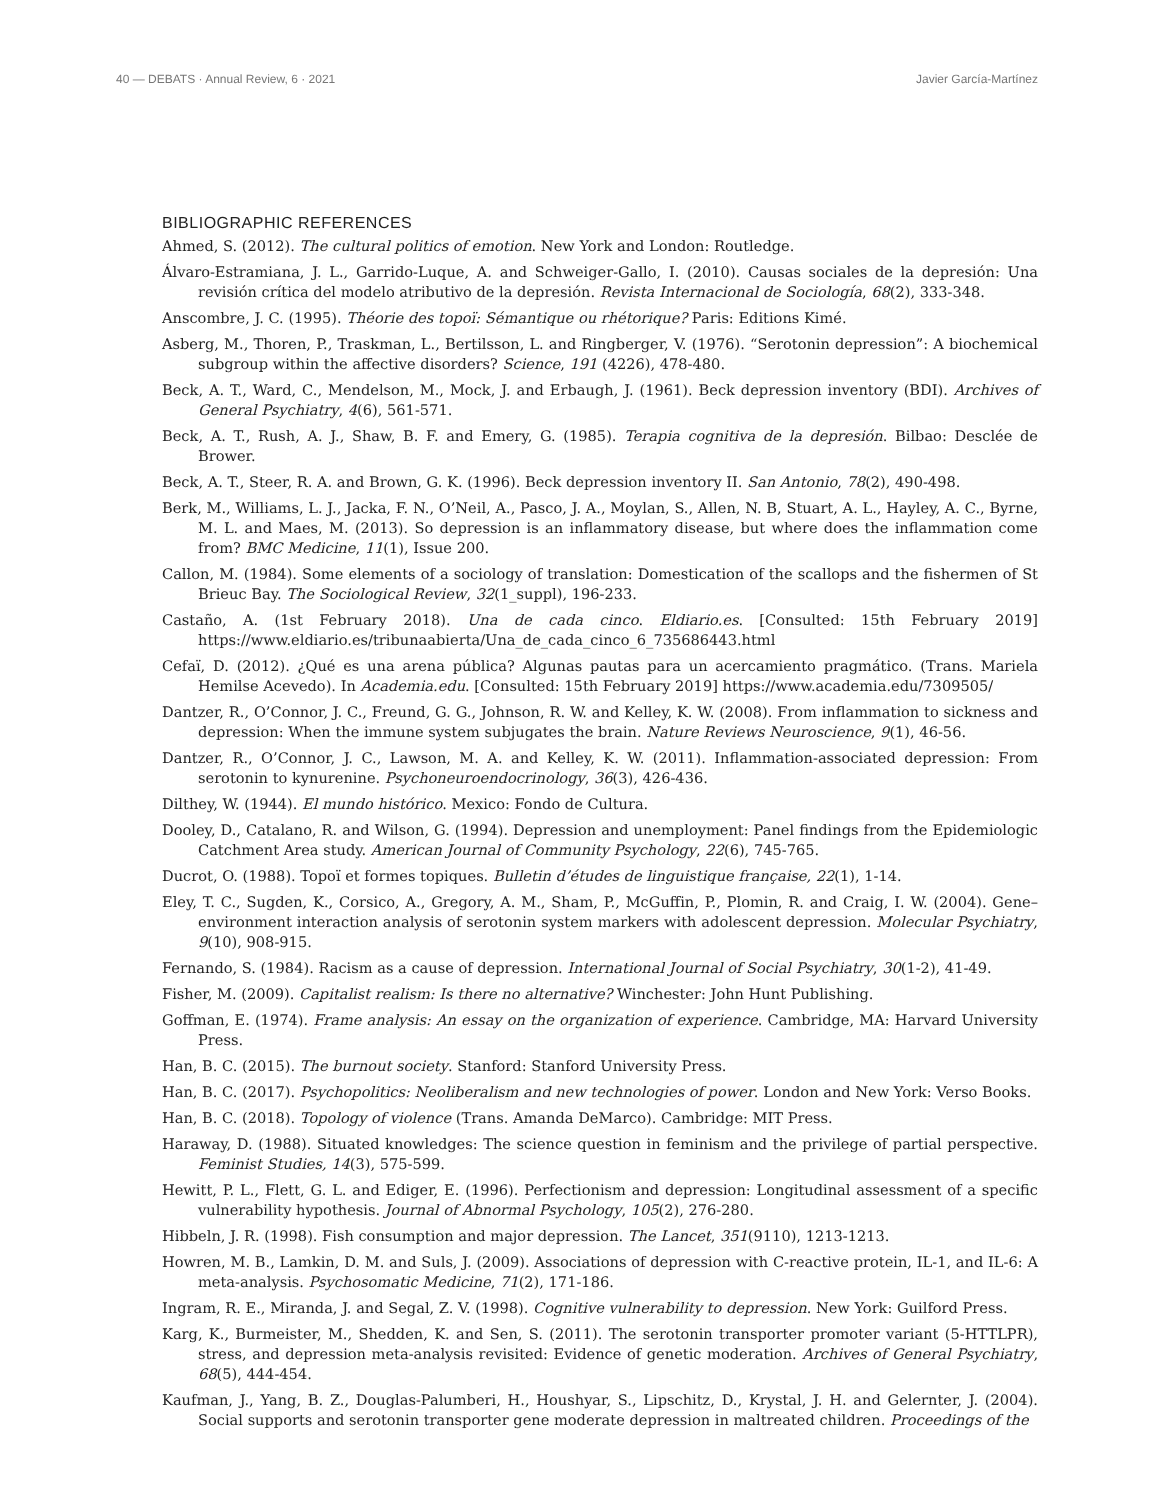40 — DEBATS · Annual Review, 6 · 2021 Javier García-Martínez
BIBLIOGRAPHIC REFERENCES
Ahmed, S. (2012). The cultural politics of emotion. New York and London: Routledge.
Álvaro-Estramiana, J. L., Garrido-Luque, A. and Schweiger-Gallo, I. (2010). Causas sociales de la depresión: Una revisión crítica del modelo atributivo de la depresión. Revista Internacional de Sociología, 68(2), 333-348.
Anscombre, J. C. (1995). Théorie des topoï: Sémantique ou rhétorique? Paris: Editions Kimé.
Asberg, M., Thoren, P., Traskman, L., Bertilsson, L. and Ringberger, V. (1976). “Serotonin depression”: A biochemical subgroup within the affective disorders? Science, 191 (4226), 478-480.
Beck, A. T., Ward, C., Mendelson, M., Mock, J. and Erbaugh, J. (1961). Beck depression inventory (BDI). Archives of General Psychiatry, 4(6), 561-571.
Beck, A. T., Rush, A. J., Shaw, B. F. and Emery, G. (1985). Terapia cognitiva de la depresión. Bilbao: Desclée de Brower.
Beck, A. T., Steer, R. A. and Brown, G. K. (1996). Beck depression inventory II. San Antonio, 78(2), 490-498.
Berk, M., Williams, L. J., Jacka, F. N., O’Neil, A., Pasco, J. A., Moylan, S., Allen, N. B, Stuart, A. L., Hayley, A. C., Byrne, M. L. and Maes, M. (2013). So depression is an inflammatory disease, but where does the inflammation come from? BMC Medicine, 11(1), Issue 200.
Callon, M. (1984). Some elements of a sociology of translation: Domestication of the scallops and the fishermen of St Brieuc Bay. The Sociological Review, 32(1_suppl), 196-233.
Castaño, A. (1st February 2018). Una de cada cinco. Eldiario.es. [Consulted: 15th February 2019] https://www.eldiario.es/tribunaabierta/Una_de_cada_cinco_6_735686443.html
Cefaï, D. (2012). ¿Qué es una arena pública? Algunas pautas para un acercamiento pragmático. (Trans. Mariela Hemilse Acevedo). In Academia.edu. [Consulted: 15th February 2019] https://www.academia.edu/7309505/
Dantzer, R., O’Connor, J. C., Freund, G. G., Johnson, R. W. and Kelley, K. W. (2008). From inflammation to sickness and depression: When the immune system subjugates the brain. Nature Reviews Neuroscience, 9(1), 46-56.
Dantzer, R., O’Connor, J. C., Lawson, M. A. and Kelley, K. W. (2011). Inflammation-associated depression: From serotonin to kynurenine. Psychoneuroendocrinology, 36(3), 426-436.
Dilthey, W. (1944). El mundo histórico. Mexico: Fondo de Cultura.
Dooley, D., Catalano, R. and Wilson, G. (1994). Depression and unemployment: Panel findings from the Epidemiologic Catchment Area study. American Journal of Community Psychology, 22(6), 745-765.
Ducrot, O. (1988). Topoï et formes topiques. Bulletin d’études de linguistique française, 22(1), 1-14.
Eley, T. C., Sugden, K., Corsico, A., Gregory, A. M., Sham, P., McGuffin, P., Plomin, R. and Craig, I. W. (2004). Gene–environment interaction analysis of serotonin system markers with adolescent depression. Molecular Psychiatry, 9(10), 908-915.
Fernando, S. (1984). Racism as a cause of depression. International Journal of Social Psychiatry, 30(1-2), 41-49.
Fisher, M. (2009). Capitalist realism: Is there no alternative? Winchester: John Hunt Publishing.
Goffman, E. (1974). Frame analysis: An essay on the organization of experience. Cambridge, MA: Harvard University Press.
Han, B. C. (2015). The burnout society. Stanford: Stanford University Press.
Han, B. C. (2017). Psychopolitics: Neoliberalism and new technologies of power. London and New York: Verso Books.
Han, B. C. (2018). Topology of violence (Trans. Amanda DeMarco). Cambridge: MIT Press.
Haraway, D. (1988). Situated knowledges: The science question in feminism and the privilege of partial perspective. Feminist Studies, 14(3), 575-599.
Hewitt, P. L., Flett, G. L. and Ediger, E. (1996). Perfectionism and depression: Longitudinal assessment of a specific vulnerability hypothesis. Journal of Abnormal Psychology, 105(2), 276-280.
Hibbeln, J. R. (1998). Fish consumption and major depression. The Lancet, 351(9110), 1213-1213.
Howren, M. B., Lamkin, D. M. and Suls, J. (2009). Associations of depression with C-reactive protein, IL-1, and IL-6: A meta-analysis. Psychosomatic Medicine, 71(2), 171-186.
Ingram, R. E., Miranda, J. and Segal, Z. V. (1998). Cognitive vulnerability to depression. New York: Guilford Press.
Karg, K., Burmeister, M., Shedden, K. and Sen, S. (2011). The serotonin transporter promoter variant (5-HTTLPR), stress, and depression meta-analysis revisited: Evidence of genetic moderation. Archives of General Psychiatry, 68(5), 444-454.
Kaufman, J., Yang, B. Z., Douglas-Palumberi, H., Houshyar, S., Lipschitz, D., Krystal, J. H. and Gelernter, J. (2004). Social supports and serotonin transporter gene moderate depression in maltreated children. Proceedings of the